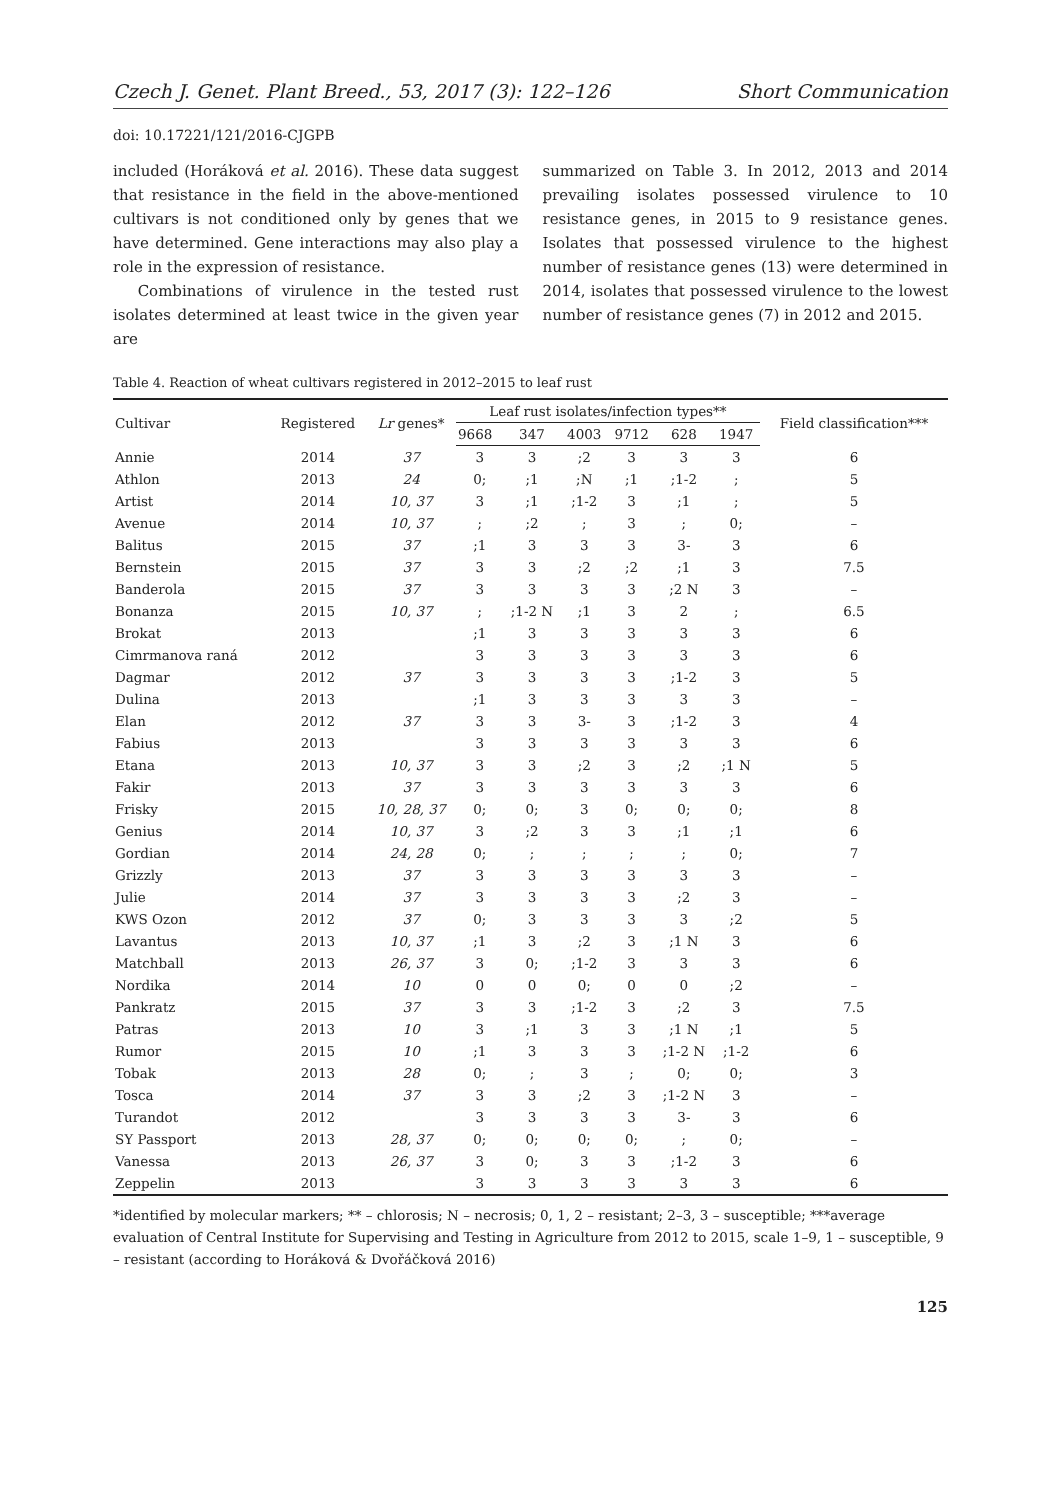Czech J. Genet. Plant Breed., 53, 2017 (3): 122–126 Short Communication
doi: 10.17221/121/2016-CJGPB
included (Horáková et al. 2016). These data suggest that resistance in the field in the above-mentioned cultivars is not conditioned only by genes that we have determined. Gene interactions may also play a role in the expression of resistance.
Combinations of virulence in the tested rust isolates determined at least twice in the given year are
summarized on Table 3. In 2012, 2013 and 2014 prevailing isolates possessed virulence to 10 resistance genes, in 2015 to 9 resistance genes. Isolates that possessed virulence to the highest number of resistance genes (13) were determined in 2014, isolates that possessed virulence to the lowest number of resistance genes (7) in 2012 and 2015.
Table 4. Reaction of wheat cultivars registered in 2012–2015 to leaf rust
| Cultivar | Registered | Lr genes* | Leaf rust isolates/infection types** | | | | | | Field classification*** |
| --- | --- | --- | --- | --- | --- | --- | --- | --- | --- |
| | | | 9668 | 347 | 4003 | 9712 | 628 | 1947 | |
| Annie | 2014 | 37 | 3 | 3 | ;2 | 3 | 3 | 3 | 6 |
| Athlon | 2013 | 24 | 0; | ;1 | ;N | ;1 | ;1-2 | ; | 5 |
| Artist | 2014 | 10, 37 | 3 | ;1 | ;1-2 | 3 | ;1 | ; | 5 |
| Avenue | 2014 | 10, 37 | ; | ;2 | ; | 3 | ; | 0; | – |
| Balitus | 2015 | 37 | ;1 | 3 | 3 | 3 | 3- | 3 | 6 |
| Bernstein | 2015 | 37 | 3 | 3 | ;2 | ;2 | ;1 | 3 | 7.5 |
| Banderola | 2015 | 37 | 3 | 3 | 3 | 3 | ;2 N | 3 | – |
| Bonanza | 2015 | 10, 37 | ; | ;1-2 N | ;1 | 3 | 2 | ; | 6.5 |
| Brokat | 2013 | | ;1 | 3 | 3 | 3 | 3 | 3 | 6 |
| Cimrmanova raná | 2012 | | 3 | 3 | 3 | 3 | 3 | 3 | 6 |
| Dagmar | 2012 | 37 | 3 | 3 | 3 | 3 | ;1-2 | 3 | 5 |
| Dulina | 2013 | | ;1 | 3 | 3 | 3 | 3 | 3 | – |
| Elan | 2012 | 37 | 3 | 3 | 3- | 3 | ;1-2 | 3 | 4 |
| Fabius | 2013 | | 3 | 3 | 3 | 3 | 3 | 3 | 6 |
| Etana | 2013 | 10, 37 | 3 | 3 | ;2 | 3 | ;2 | ;1 N | 5 |
| Fakir | 2013 | 37 | 3 | 3 | 3 | 3 | 3 | 3 | 6 |
| Frisky | 2015 | 10, 28, 37 | 0; | 0; | 3 | 0; | 0; | 0; | 8 |
| Genius | 2014 | 10, 37 | 3 | ;2 | 3 | 3 | ;1 | ;1 | 6 |
| Gordian | 2014 | 24, 28 | 0; | ; | ; | ; | ; | 0; | 7 |
| Grizzly | 2013 | 37 | 3 | 3 | 3 | 3 | 3 | 3 | – |
| Julie | 2014 | 37 | 3 | 3 | 3 | 3 | ;2 | 3 | – |
| KWS Ozon | 2012 | 37 | 0; | 3 | 3 | 3 | 3 | ;2 | 5 |
| Lavantus | 2013 | 10, 37 | ;1 | 3 | ;2 | 3 | ;1 N | 3 | 6 |
| Matchball | 2013 | 26, 37 | 3 | 0; | ;1-2 | 3 | 3 | 3 | 6 |
| Nordika | 2014 | 10 | 0 | 0 | 0; | 0 | 0 | ;2 | – |
| Pankratz | 2015 | 37 | 3 | 3 | ;1-2 | 3 | ;2 | 3 | 7.5 |
| Patras | 2013 | 10 | 3 | ;1 | 3 | 3 | ;1 N | ;1 | 5 |
| Rumor | 2015 | 10 | ;1 | 3 | 3 | 3 | ;1-2 N | ;1-2 | 6 |
| Tobak | 2013 | 28 | 0; | ; | 3 | ; | 0; | 0; | 3 |
| Tosca | 2014 | 37 | 3 | 3 | ;2 | 3 | ;1-2 N | 3 | – |
| Turandot | 2012 | | 3 | 3 | 3 | 3 | 3- | 3 | 6 |
| SY Passport | 2013 | 28, 37 | 0; | 0; | 0; | 0; | ; | 0; | – |
| Vanessa | 2013 | 26, 37 | 3 | 0; | 3 | 3 | ;1-2 | 3 | 6 |
| Zeppelin | 2013 | | 3 | 3 | 3 | 3 | 3 | 3 | 6 |
*identified by molecular markers; ** – chlorosis; N – necrosis; 0, 1, 2 – resistant; 2–3, 3 – susceptible; ***average evaluation of Central Institute for Supervising and Testing in Agriculture from 2012 to 2015, scale 1–9, 1 – susceptible, 9 – resistant (according to Horáková & Dvořáčková 2016)
125